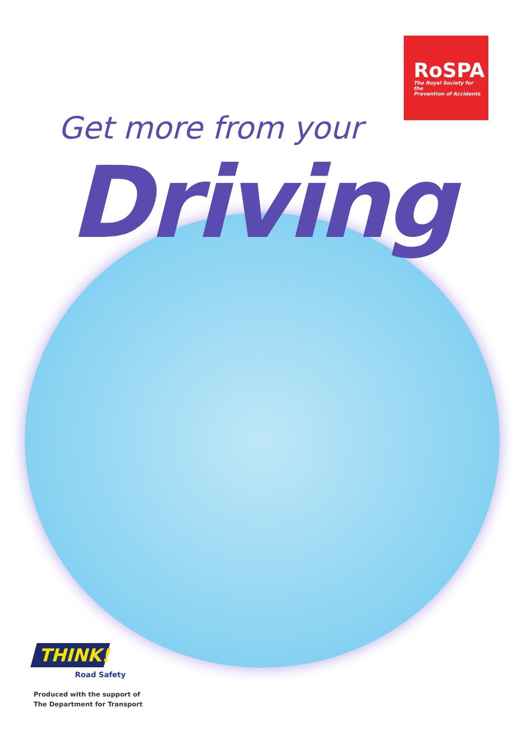RoSPA
The Royal Society for the
Prevention of Accidents
Get more from your
Driving
THINK!
Road Safety
Produced with the support of
The Department for Transport